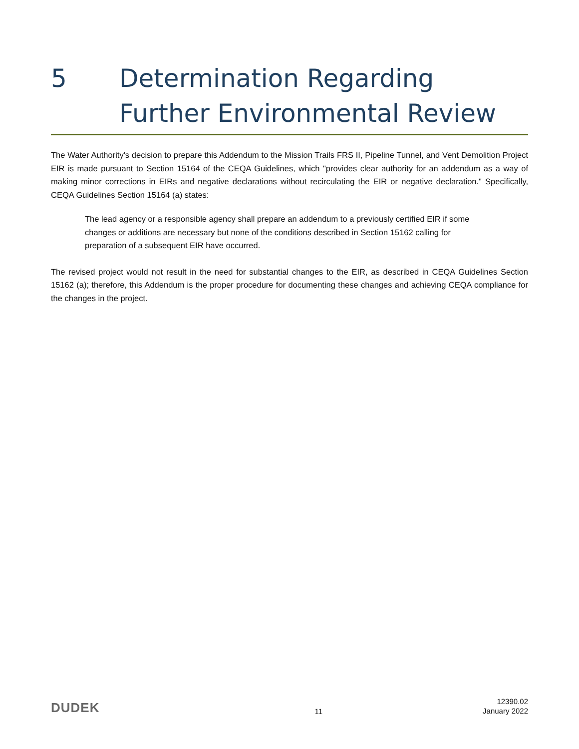5 Determination Regarding Further Environmental Review
The Water Authority's decision to prepare this Addendum to the Mission Trails FRS II, Pipeline Tunnel, and Vent Demolition Project EIR is made pursuant to Section 15164 of the CEQA Guidelines, which "provides clear authority for an addendum as a way of making minor corrections in EIRs and negative declarations without recirculating the EIR or negative declaration." Specifically, CEQA Guidelines Section 15164 (a) states:
The lead agency or a responsible agency shall prepare an addendum to a previously certified EIR if some changes or additions are necessary but none of the conditions described in Section 15162 calling for preparation of a subsequent EIR have occurred.
The revised project would not result in the need for substantial changes to the EIR, as described in CEQA Guidelines Section 15162 (a); therefore, this Addendum is the proper procedure for documenting these changes and achieving CEQA compliance for the changes in the project.
DUDEK
11
12390.02
January 2022